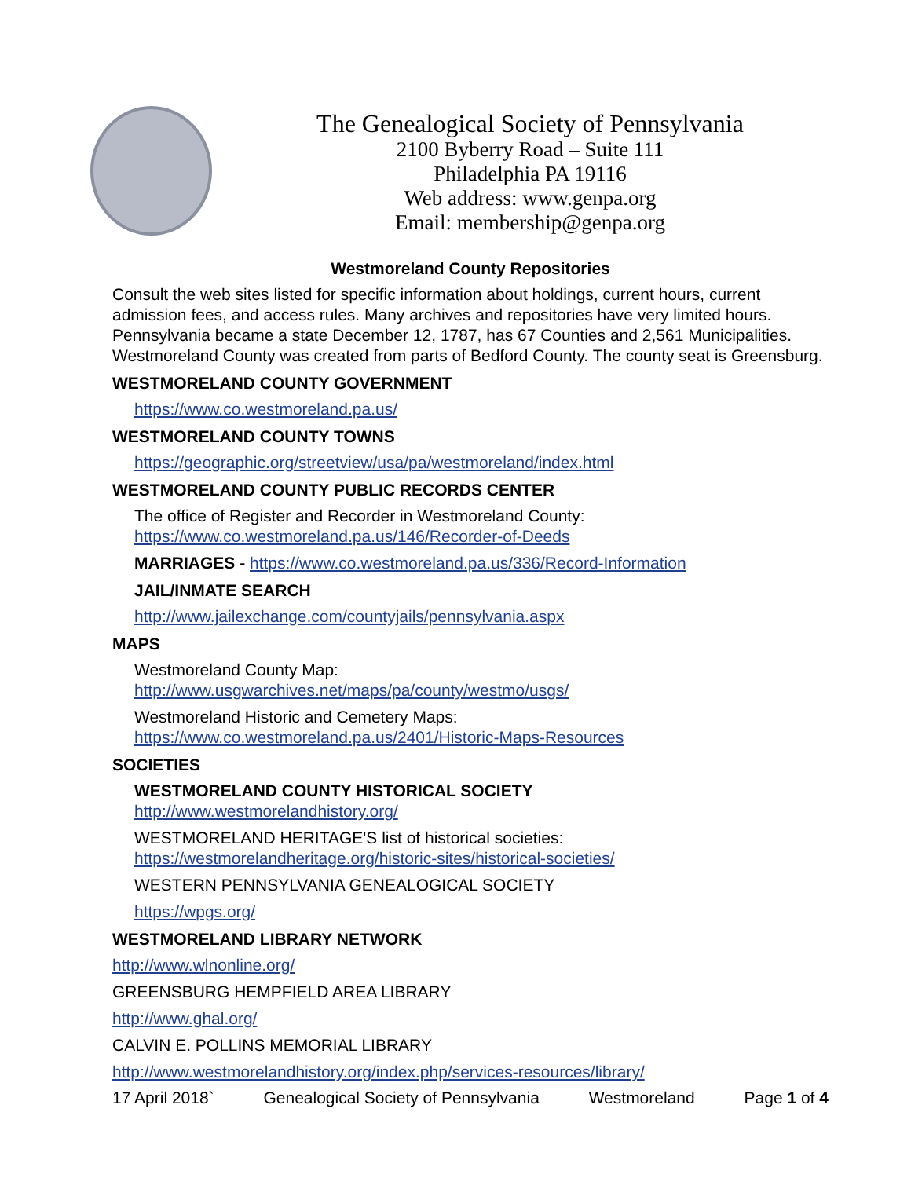The Genealogical Society of Pennsylvania
2100 Byberry Road – Suite 111
Philadelphia PA 19116
Web address: www.genpa.org
Email: membership@genpa.org
Westmoreland County Repositories
Consult the web sites listed for specific information about holdings, current hours, current admission fees, and access rules. Many archives and repositories have very limited hours. Pennsylvania became a state December 12, 1787, has 67 Counties and 2,561 Municipalities. Westmoreland County was created from parts of Bedford County. The county seat is Greensburg.
WESTMORELAND COUNTY GOVERNMENT
https://www.co.westmoreland.pa.us/
WESTMORELAND COUNTY TOWNS
https://geographic.org/streetview/usa/pa/westmoreland/index.html
WESTMORELAND COUNTY PUBLIC RECORDS CENTER
The office of Register and Recorder in Westmoreland County:
https://www.co.westmoreland.pa.us/146/Recorder-of-Deeds
MARRIAGES - https://www.co.westmoreland.pa.us/336/Record-Information
JAIL/INMATE SEARCH
http://www.jailexchange.com/countyjails/pennsylvania.aspx
MAPS
Westmoreland County Map:
http://www.usgwarchives.net/maps/pa/county/westmo/usgs/
Westmoreland Historic and Cemetery Maps:
https://www.co.westmoreland.pa.us/2401/Historic-Maps-Resources
SOCIETIES
WESTMORELAND COUNTY HISTORICAL SOCIETY
http://www.westmorelandhistory.org/
WESTMORELAND HERITAGE'S list of historical societies:
https://westmorelandheritage.org/historic-sites/historical-societies/
WESTERN PENNSYLVANIA GENEALOGICAL SOCIETY
https://wpgs.org/
WESTMORELAND LIBRARY NETWORK
http://www.wlnonline.org/
GREENSBURG HEMPFIELD AREA LIBRARY
http://www.ghal.org/
CALVIN E. POLLINS MEMORIAL LIBRARY
http://www.westmorelandhistory.org/index.php/services-resources/library/
17 April 2018` Genealogical Society of Pennsylvania Westmoreland Page 1 of 4